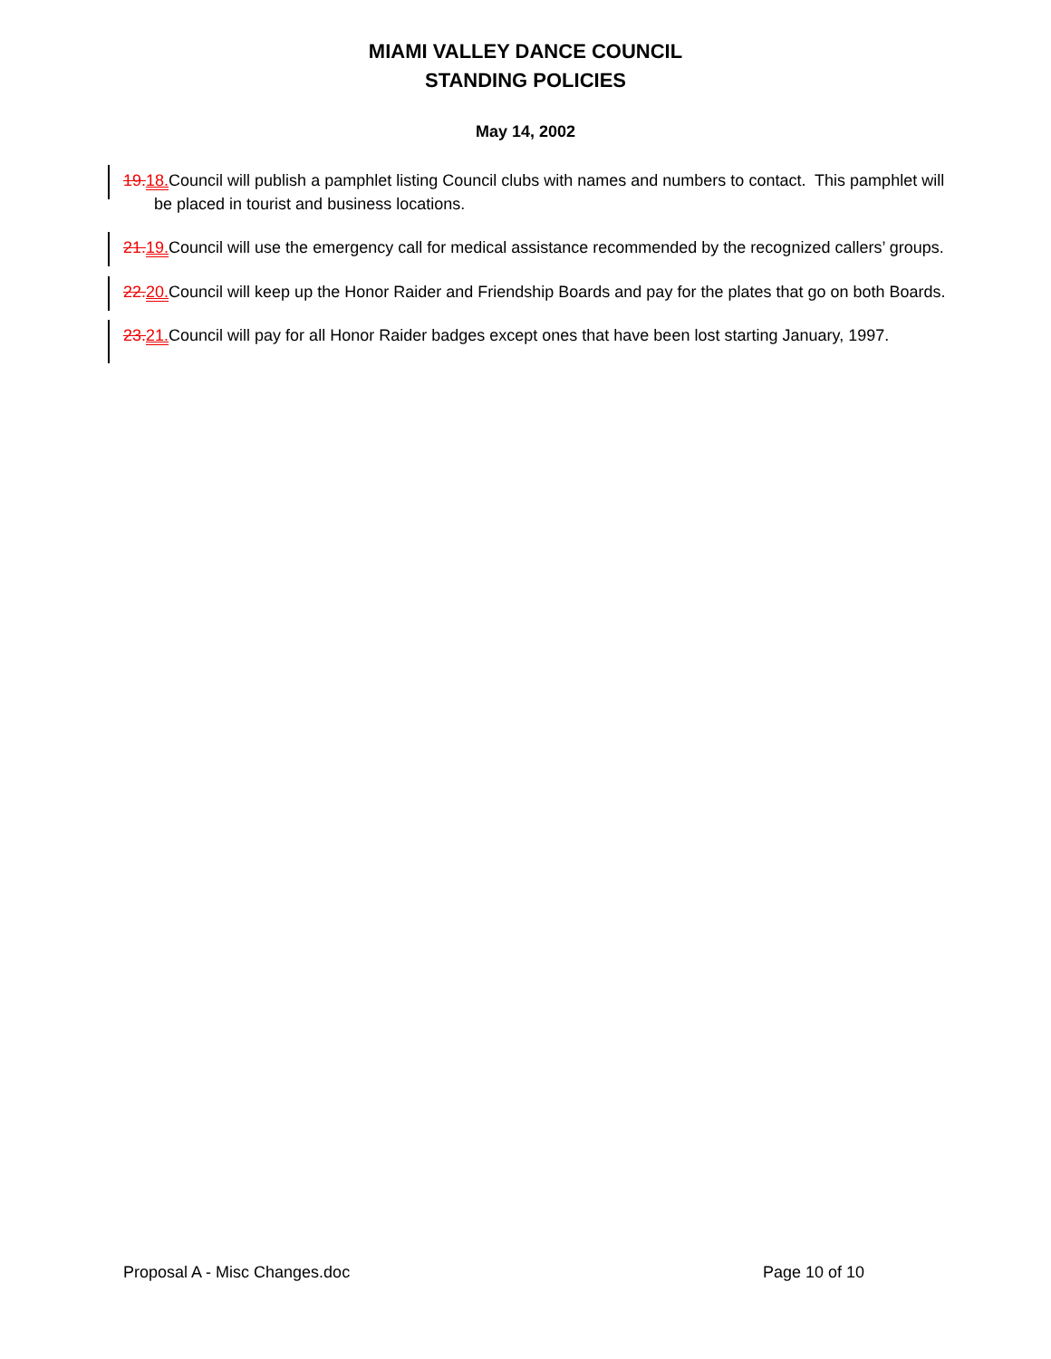MIAMI VALLEY DANCE COUNCIL
STANDING POLICIES
May 14, 2002
19.18.Council will publish a pamphlet listing Council clubs with names and numbers to contact. This pamphlet will be placed in tourist and business locations.
21.19.Council will use the emergency call for medical assistance recommended by the recognized callers’ groups.
22.20.Council will keep up the Honor Raider and Friendship Boards and pay for the plates that go on both Boards.
23.21.Council will pay for all Honor Raider badges except ones that have been lost starting January, 1997.
Proposal A - Misc Changes.doc Page 10 of 10